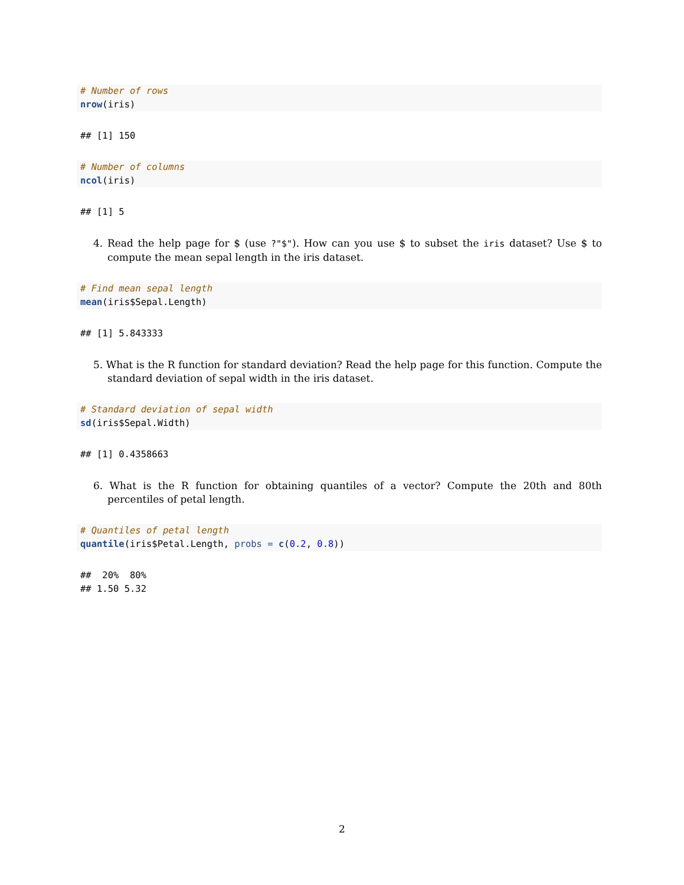# Number of rows
nrow(iris)
## [1] 150
# Number of columns
ncol(iris)
## [1] 5
4. Read the help page for $ (use ?"$"). How can you use $ to subset the iris dataset? Use $ to compute the mean sepal length in the iris dataset.
# Find mean sepal length
mean(iris$Sepal.Length)
## [1] 5.843333
5. What is the R function for standard deviation? Read the help page for this function. Compute the standard deviation of sepal width in the iris dataset.
# Standard deviation of sepal width
sd(iris$Sepal.Width)
## [1] 0.4358663
6. What is the R function for obtaining quantiles of a vector? Compute the 20th and 80th percentiles of petal length.
# Quantiles of petal length
quantile(iris$Petal.Length, probs = c(0.2, 0.8))
##  20%  80% 
## 1.50 5.32
2